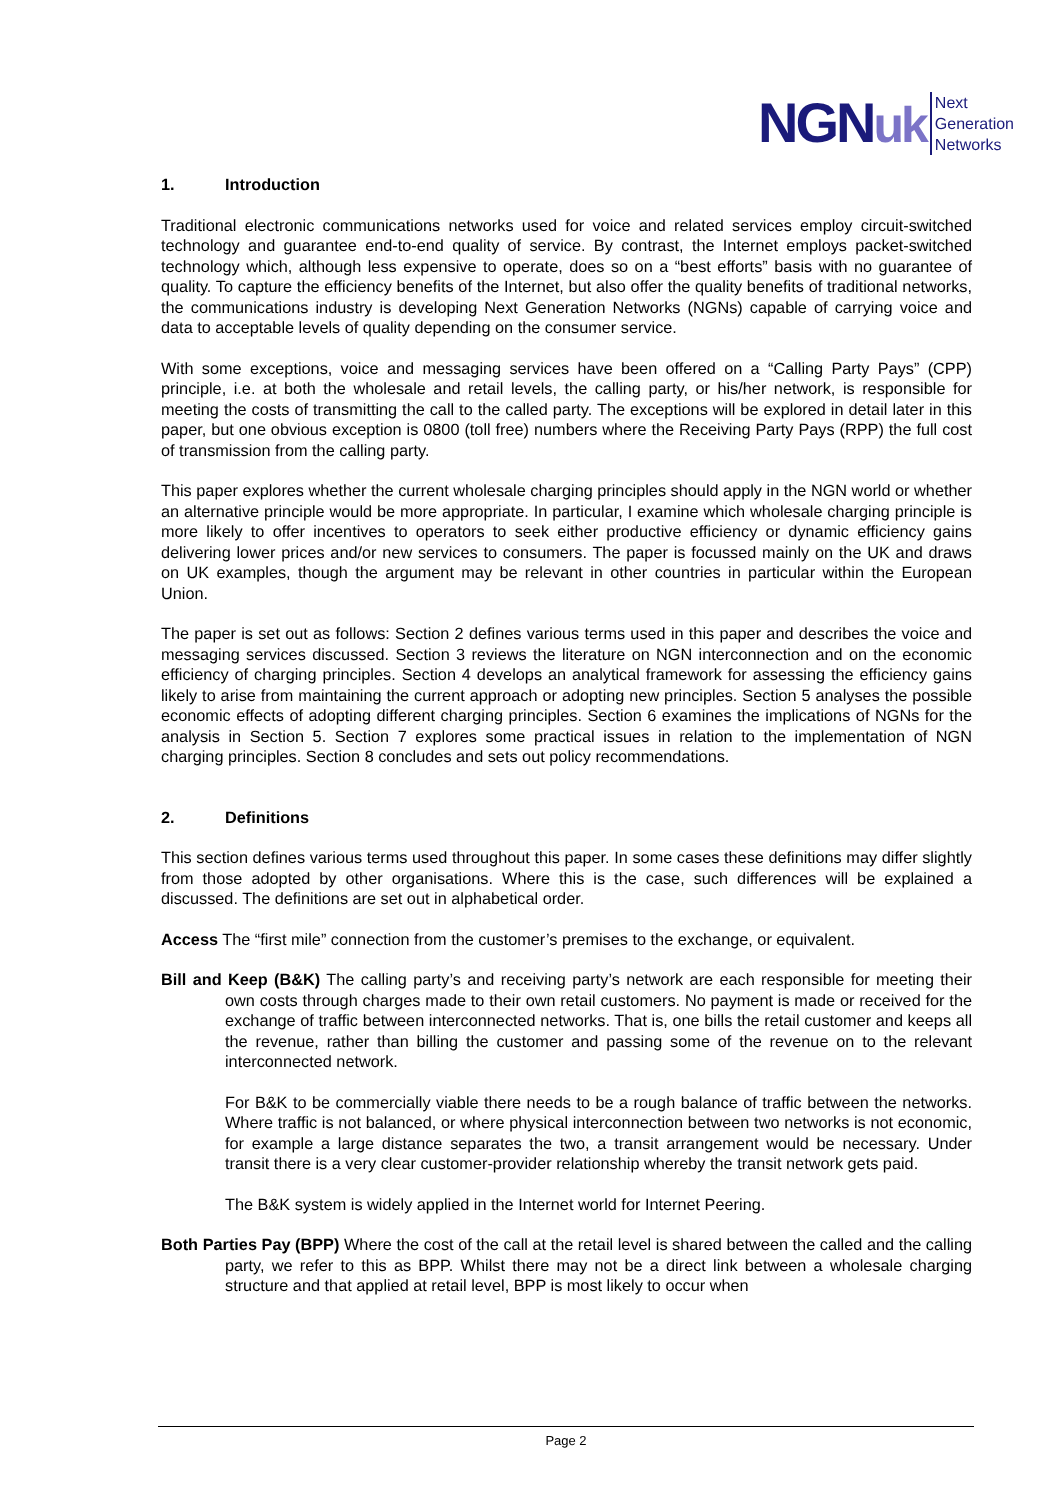NGNuk Next
Generation
Networks
1. Introduction
Traditional electronic communications networks used for voice and related services employ circuit-switched technology and guarantee end-to-end quality of service. By contrast, the Internet employs packet-switched technology which, although less expensive to operate, does so on a “best efforts” basis with no guarantee of quality. To capture the efficiency benefits of the Internet, but also offer the quality benefits of traditional networks, the communications industry is developing Next Generation Networks (NGNs) capable of carrying voice and data to acceptable levels of quality depending on the consumer service.
With some exceptions, voice and messaging services have been offered on a “Calling Party Pays” (CPP) principle, i.e. at both the wholesale and retail levels, the calling party, or his/her network, is responsible for meeting the costs of transmitting the call to the called party. The exceptions will be explored in detail later in this paper, but one obvious exception is 0800 (toll free) numbers where the Receiving Party Pays (RPP) the full cost of transmission from the calling party.
This paper explores whether the current wholesale charging principles should apply in the NGN world or whether an alternative principle would be more appropriate. In particular, I examine which wholesale charging principle is more likely to offer incentives to operators to seek either productive efficiency or dynamic efficiency gains delivering lower prices and/or new services to consumers. The paper is focussed mainly on the UK and draws on UK examples, though the argument may be relevant in other countries in particular within the European Union.
The paper is set out as follows: Section 2 defines various terms used in this paper and describes the voice and messaging services discussed. Section 3 reviews the literature on NGN interconnection and on the economic efficiency of charging principles. Section 4 develops an analytical framework for assessing the efficiency gains likely to arise from maintaining the current approach or adopting new principles. Section 5 analyses the possible economic effects of adopting different charging principles. Section 6 examines the implications of NGNs for the analysis in Section 5. Section 7 explores some practical issues in relation to the implementation of NGN charging principles. Section 8 concludes and sets out policy recommendations.
2. Definitions
This section defines various terms used throughout this paper. In some cases these definitions may differ slightly from those adopted by other organisations. Where this is the case, such differences will be explained a discussed. The definitions are set out in alphabetical order.
Access The “first mile” connection from the customer’s premises to the exchange, or equivalent.
Bill and Keep (B&K) The calling party’s and receiving party’s network are each responsible for meeting their own costs through charges made to their own retail customers. No payment is made or received for the exchange of traffic between interconnected networks. That is, one bills the retail customer and keeps all the revenue, rather than billing the customer and passing some of the revenue on to the relevant interconnected network.
For B&K to be commercially viable there needs to be a rough balance of traffic between the networks. Where traffic is not balanced, or where physical interconnection between two networks is not economic, for example a large distance separates the two, a transit arrangement would be necessary. Under transit there is a very clear customer-provider relationship whereby the transit network gets paid.
The B&K system is widely applied in the Internet world for Internet Peering.
Both Parties Pay (BPP) Where the cost of the call at the retail level is shared between the called and the calling party, we refer to this as BPP. Whilst there may not be a direct link between a wholesale charging structure and that applied at retail level, BPP is most likely to occur when
Page 2